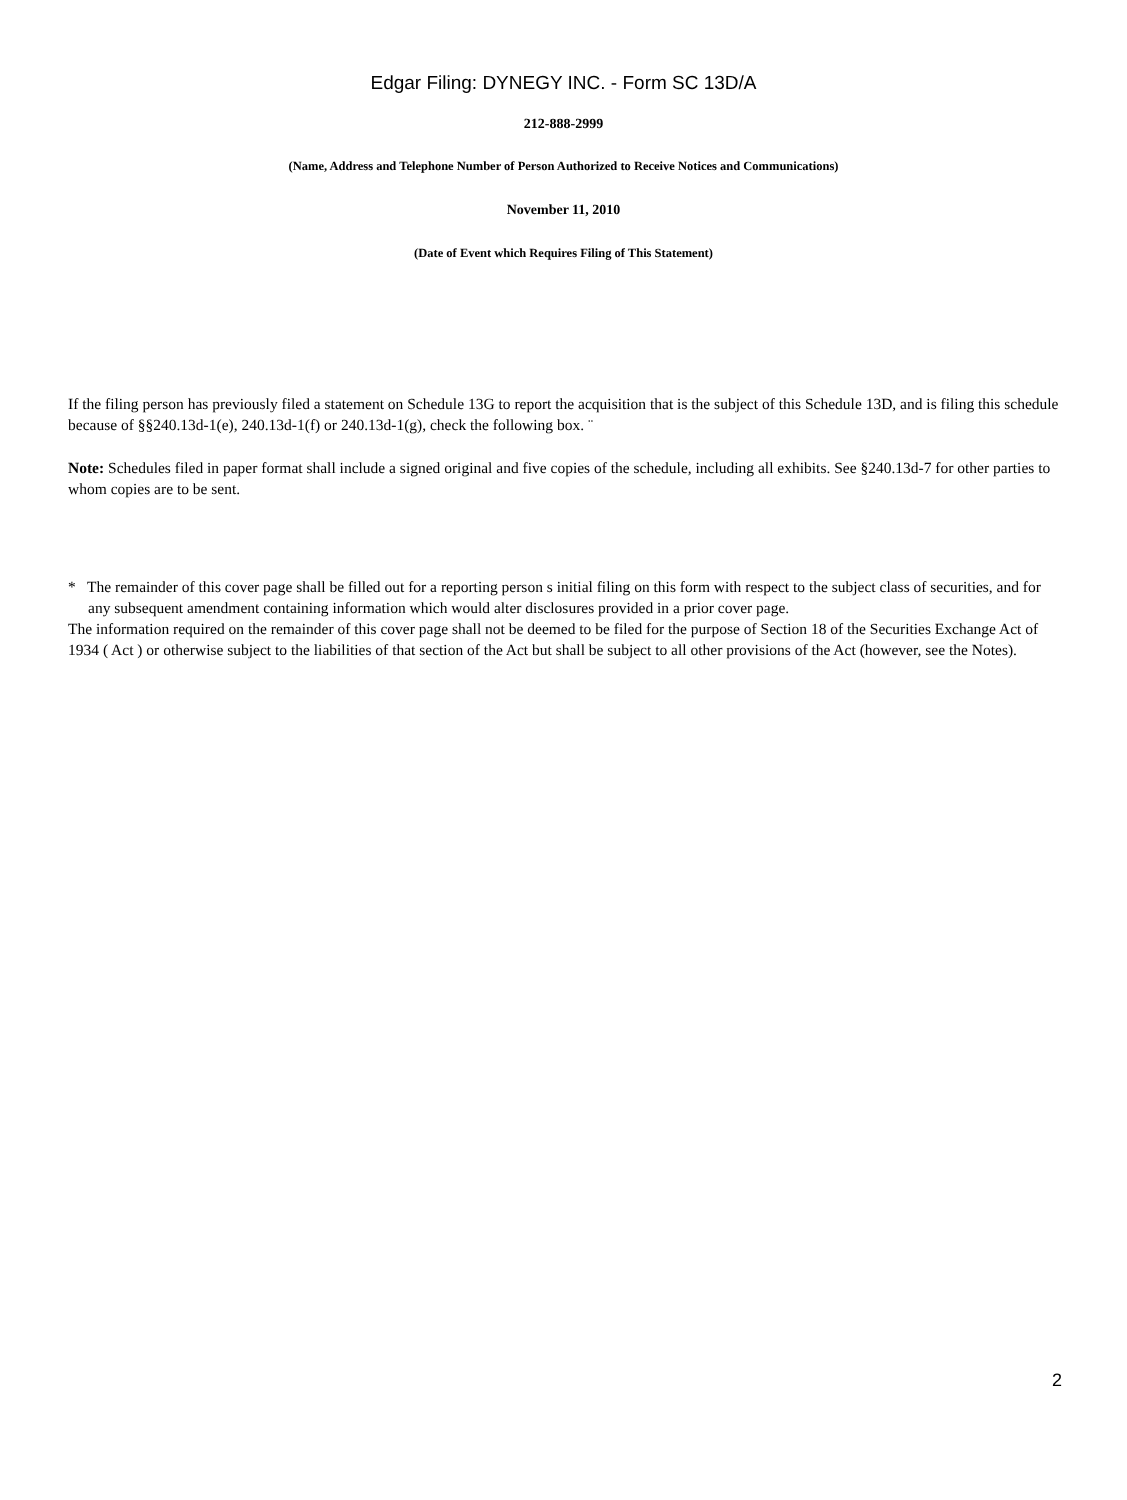Edgar Filing: DYNEGY INC. - Form SC 13D/A
212-888-2999
(Name, Address and Telephone Number of Person Authorized to Receive Notices and Communications)
November 11, 2010
(Date of Event which Requires Filing of This Statement)
If the filing person has previously filed a statement on Schedule 13G to report the acquisition that is the subject of this Schedule 13D, and is filing this schedule because of §§240.13d-1(e), 240.13d-1(f) or 240.13d-1(g), check the following box. ¨
Note: Schedules filed in paper format shall include a signed original and five copies of the schedule, including all exhibits. See §240.13d-7 for other parties to whom copies are to be sent.
* The remainder of this cover page shall be filled out for a reporting person s initial filing on this form with respect to the subject class of securities, and for any subsequent amendment containing information which would alter disclosures provided in a prior cover page.
The information required on the remainder of this cover page shall not be deemed to be filed for the purpose of Section 18 of the Securities Exchange Act of 1934 ( Act ) or otherwise subject to the liabilities of that section of the Act but shall be subject to all other provisions of the Act (however, see the Notes).
2